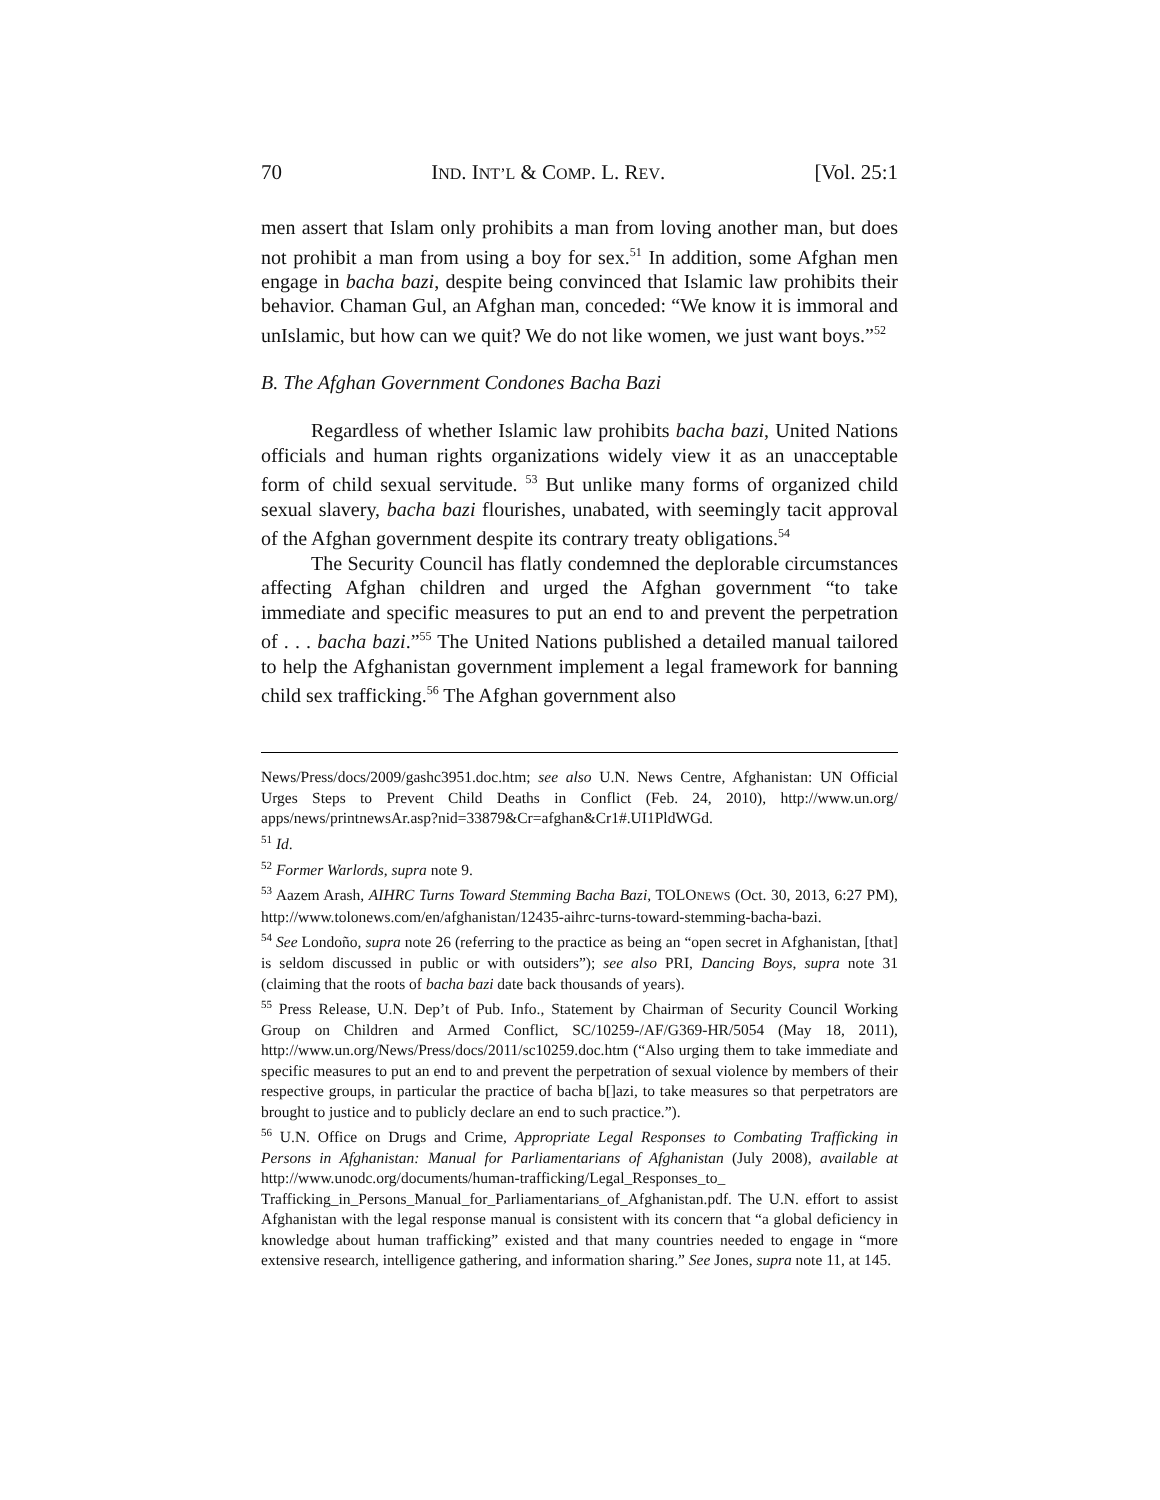70 IND. INT’L & COMP. L. REV. [Vol. 25:1
men assert that Islam only prohibits a man from loving another man, but does not prohibit a man from using a boy for sex.<sup>51</sup> In addition, some Afghan men engage in bacha bazi, despite being convinced that Islamic law prohibits their behavior. Chaman Gul, an Afghan man, conceded: “We know it is immoral and unIslamic, but how can we quit? We do not like women, we just want boys.”<sup>52</sup>
B. The Afghan Government Condones Bacha Bazi
Regardless of whether Islamic law prohibits bacha bazi, United Nations officials and human rights organizations widely view it as an unacceptable form of child sexual servitude. <sup>53</sup> But unlike many forms of organized child sexual slavery, bacha bazi flourishes, unabated, with seemingly tacit approval of the Afghan government despite its contrary treaty obligations.<sup>54</sup>
The Security Council has flatly condemned the deplorable circumstances affecting Afghan children and urged the Afghan government “to take immediate and specific measures to put an end to and prevent the perpetration of . . . bacha bazi.”<sup>55</sup> The United Nations published a detailed manual tailored to help the Afghanistan government implement a legal framework for banning child sex trafficking.<sup>56</sup> The Afghan government also
News/Press/docs/2009/gashc3951.doc.htm; see also U.N. News Centre, Afghanistan: UN Official Urges Steps to Prevent Child Deaths in Conflict (Feb. 24, 2010), http://www.un.org/ apps/news/printnewsAr.asp?nid=33879&Cr=afghan&Cr1#.UI1PldWGd.
<sup>51</sup> Id.
<sup>52</sup> Former Warlords, supra note 9.
<sup>53</sup> Aazem Arash, AIHRC Turns Toward Stemming Bacha Bazi, TOLONEWS (Oct. 30, 2013, 6:27 PM), http://www.tolonews.com/en/afghanistan/12435-aihrc-turns-toward-stemming-bacha-bazi.
<sup>54</sup> See Londoño, supra note 26 (referring to the practice as being an “open secret in Afghanistan, [that] is seldom discussed in public or with outsiders”); see also PRI, Dancing Boys, supra note 31 (claiming that the roots of bacha bazi date back thousands of years).
<sup>55</sup> Press Release, U.N. Dep’t of Pub. Info., Statement by Chairman of Security Council Working Group on Children and Armed Conflict, SC/10259-/AF/G369-HR/5054 (May 18, 2011), http://www.un.org/News/Press/docs/2011/sc10259.doc.htm (“Also urging them to take immediate and specific measures to put an end to and prevent the perpetration of sexual violence by members of their respective groups, in particular the practice of bacha b[]azi, to take measures so that perpetrators are brought to justice and to publicly declare an end to such practice.”).
<sup>56</sup> U.N. Office on Drugs and Crime, Appropriate Legal Responses to Combating Trafficking in Persons in Afghanistan: Manual for Parliamentarians of Afghanistan (July 2008), available at http://www.unodc.org/documents/human-trafficking/Legal_Responses_to_ Trafficking_in_Persons_Manual_for_Parliamentarians_of_Afghanistan.pdf. The U.N. effort to assist Afghanistan with the legal response manual is consistent with its concern that “a global deficiency in knowledge about human trafficking” existed and that many countries needed to engage in “more extensive research, intelligence gathering, and information sharing.” See Jones, supra note 11, at 145.